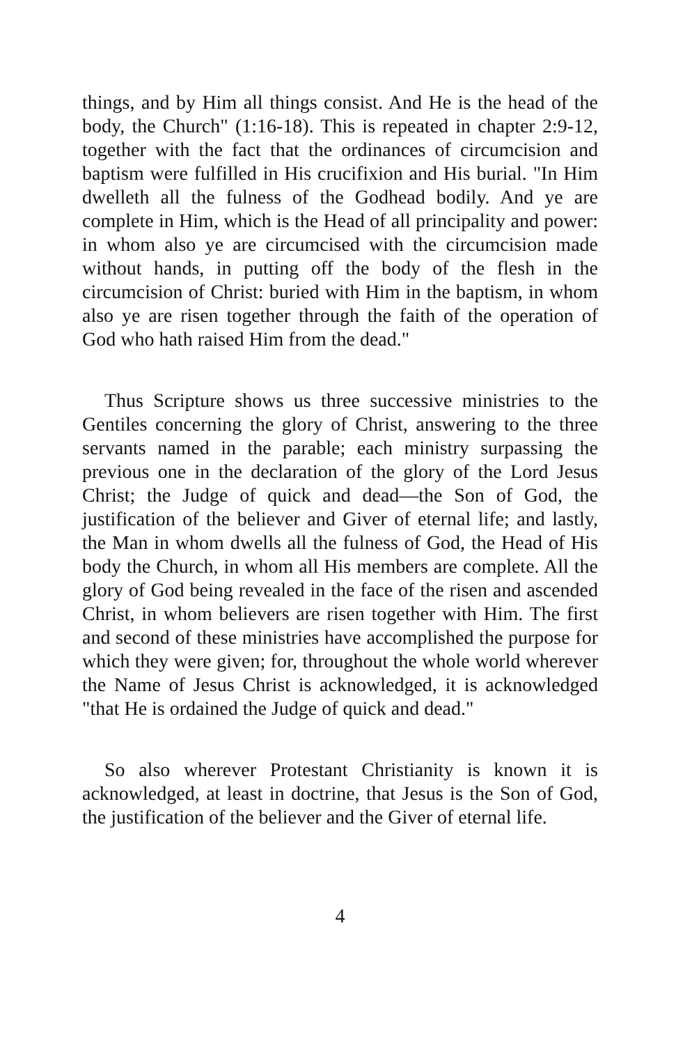things, and by Him all things consist. And He is the head of the body, the Church" (1:16-18). This is repeated in chapter 2:9-12, together with the fact that the ordinances of circumcision and baptism were fulfilled in His crucifixion and His burial. "In Him dwelleth all the fulness of the Godhead bodily. And ye are complete in Him, which is the Head of all principality and power: in whom also ye are circumcised with the circumcision made without hands, in putting off the body of the flesh in the circumcision of Christ: buried with Him in the baptism, in whom also ye are risen together through the faith of the operation of God who hath raised Him from the dead."
Thus Scripture shows us three successive ministries to the Gentiles concerning the glory of Christ, answering to the three servants named in the parable; each ministry surpassing the previous one in the declaration of the glory of the Lord Jesus Christ; the Judge of quick and dead—the Son of God, the justification of the believer and Giver of eternal life; and lastly, the Man in whom dwells all the fulness of God, the Head of His body the Church, in whom all His members are complete. All the glory of God being revealed in the face of the risen and ascended Christ, in whom believers are risen together with Him. The first and second of these ministries have accomplished the purpose for which they were given; for, throughout the whole world wherever the Name of Jesus Christ is acknowledged, it is acknowledged "that He is ordained the Judge of quick and dead."
So also wherever Protestant Christianity is known it is acknowledged, at least in doctrine, that Jesus is the Son of God, the justification of the believer and the Giver of eternal life.
4